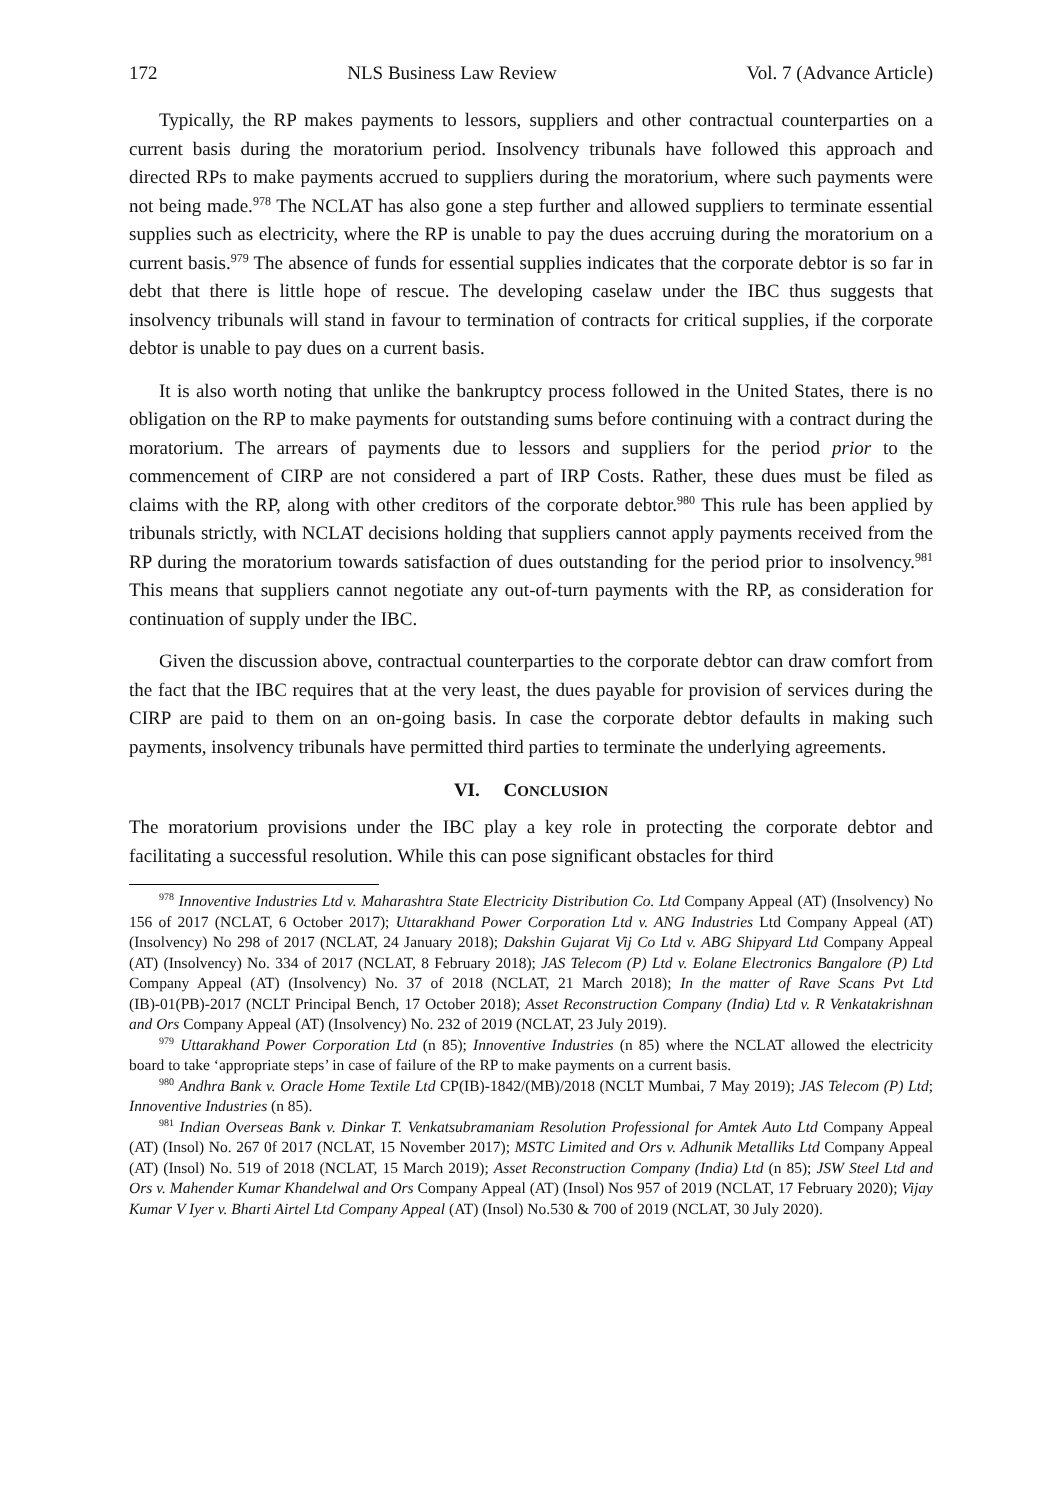172 NLS Business Law Review Vol. 7 (Advance Article)
Typically, the RP makes payments to lessors, suppliers and other contractual counterparties on a current basis during the moratorium period. Insolvency tribunals have followed this approach and directed RPs to make payments accrued to suppliers during the moratorium, where such payments were not being made.<sup>978</sup> The NCLAT has also gone a step further and allowed suppliers to terminate essential supplies such as electricity, where the RP is unable to pay the dues accruing during the moratorium on a current basis.<sup>979</sup> The absence of funds for essential supplies indicates that the corporate debtor is so far in debt that there is little hope of rescue. The developing caselaw under the IBC thus suggests that insolvency tribunals will stand in favour to termination of contracts for critical supplies, if the corporate debtor is unable to pay dues on a current basis.
It is also worth noting that unlike the bankruptcy process followed in the United States, there is no obligation on the RP to make payments for outstanding sums before continuing with a contract during the moratorium. The arrears of payments due to lessors and suppliers for the period prior to the commencement of CIRP are not considered a part of IRP Costs. Rather, these dues must be filed as claims with the RP, along with other creditors of the corporate debtor.<sup>980</sup> This rule has been applied by tribunals strictly, with NCLAT decisions holding that suppliers cannot apply payments received from the RP during the moratorium towards satisfaction of dues outstanding for the period prior to insolvency.<sup>981</sup> This means that suppliers cannot negotiate any out-of-turn payments with the RP, as consideration for continuation of supply under the IBC.
Given the discussion above, contractual counterparties to the corporate debtor can draw comfort from the fact that the IBC requires that at the very least, the dues payable for provision of services during the CIRP are paid to them on an on-going basis. In case the corporate debtor defaults in making such payments, insolvency tribunals have permitted third parties to terminate the underlying agreements.
VI. CONCLUSION
The moratorium provisions under the IBC play a key role in protecting the corporate debtor and facilitating a successful resolution. While this can pose significant obstacles for third
<sup>978</sup> Innoventive Industries Ltd v. Maharashtra State Electricity Distribution Co. Ltd Company Appeal (AT) (Insolvency) No 156 of 2017 (NCLAT, 6 October 2017); Uttarakhand Power Corporation Ltd v. ANG Industries Ltd Company Appeal (AT) (Insolvency) No 298 of 2017 (NCLAT, 24 January 2018); Dakshin Gujarat Vij Co Ltd v. ABG Shipyard Ltd Company Appeal (AT) (Insolvency) No. 334 of 2017 (NCLAT, 8 February 2018); JAS Telecom (P) Ltd v. Eolane Electronics Bangalore (P) Ltd Company Appeal (AT) (Insolvency) No. 37 of 2018 (NCLAT, 21 March 2018); In the matter of Rave Scans Pvt Ltd (IB)-01(PB)-2017 (NCLT Principal Bench, 17 October 2018); Asset Reconstruction Company (India) Ltd v. R Venkatakrishnan and Ors Company Appeal (AT) (Insolvency) No. 232 of 2019 (NCLAT, 23 July 2019).
<sup>979</sup> Uttarakhand Power Corporation Ltd (n 85); Innoventive Industries (n 85) where the NCLAT allowed the electricity board to take ‘appropriate steps’ in case of failure of the RP to make payments on a current basis.
<sup>980</sup> Andhra Bank v. Oracle Home Textile Ltd CP(IB)-1842/(MB)/2018 (NCLT Mumbai, 7 May 2019); JAS Telecom (P) Ltd; Innoventive Industries (n 85).
<sup>981</sup> Indian Overseas Bank v. Dinkar T. Venkatsubramaniam Resolution Professional for Amtek Auto Ltd Company Appeal (AT) (Insol) No. 267 0f 2017 (NCLAT, 15 November 2017); MSTC Limited and Ors v. Adhunik Metalliks Ltd Company Appeal (AT) (Insol) No. 519 of 2018 (NCLAT, 15 March 2019); Asset Reconstruction Company (India) Ltd (n 85); JSW Steel Ltd and Ors v. Mahender Kumar Khandelwal and Ors Company Appeal (AT) (Insol) Nos 957 of 2019 (NCLAT, 17 February 2020); Vijay Kumar V Iyer v. Bharti Airtel Ltd Company Appeal (AT) (Insol) No.530 & 700 of 2019 (NCLAT, 30 July 2020).